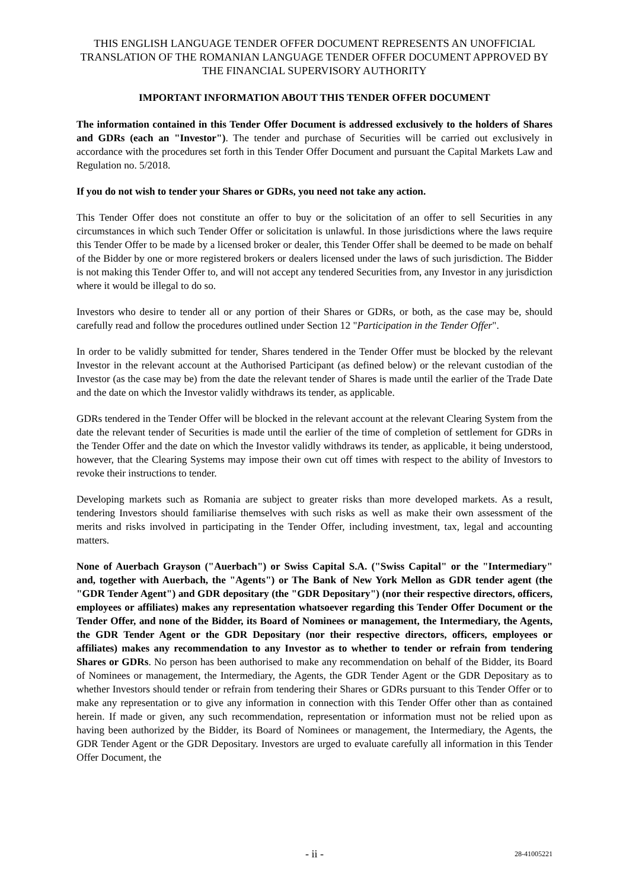THIS ENGLISH LANGUAGE TENDER OFFER DOCUMENT REPRESENTS AN UNOFFICIAL TRANSLATION OF THE ROMANIAN LANGUAGE TENDER OFFER DOCUMENT APPROVED BY THE FINANCIAL SUPERVISORY AUTHORITY
IMPORTANT INFORMATION ABOUT THIS TENDER OFFER DOCUMENT
The information contained in this Tender Offer Document is addressed exclusively to the holders of Shares and GDRs (each an "Investor"). The tender and purchase of Securities will be carried out exclusively in accordance with the procedures set forth in this Tender Offer Document and pursuant the Capital Markets Law and Regulation no. 5/2018.
If you do not wish to tender your Shares or GDRs, you need not take any action.
This Tender Offer does not constitute an offer to buy or the solicitation of an offer to sell Securities in any circumstances in which such Tender Offer or solicitation is unlawful. In those jurisdictions where the laws require this Tender Offer to be made by a licensed broker or dealer, this Tender Offer shall be deemed to be made on behalf of the Bidder by one or more registered brokers or dealers licensed under the laws of such jurisdiction. The Bidder is not making this Tender Offer to, and will not accept any tendered Securities from, any Investor in any jurisdiction where it would be illegal to do so.
Investors who desire to tender all or any portion of their Shares or GDRs, or both, as the case may be, should carefully read and follow the procedures outlined under Section 12 "Participation in the Tender Offer".
In order to be validly submitted for tender, Shares tendered in the Tender Offer must be blocked by the relevant Investor in the relevant account at the Authorised Participant (as defined below) or the relevant custodian of the Investor (as the case may be) from the date the relevant tender of Shares is made until the earlier of the Trade Date and the date on which the Investor validly withdraws its tender, as applicable.
GDRs tendered in the Tender Offer will be blocked in the relevant account at the relevant Clearing System from the date the relevant tender of Securities is made until the earlier of the time of completion of settlement for GDRs in the Tender Offer and the date on which the Investor validly withdraws its tender, as applicable, it being understood, however, that the Clearing Systems may impose their own cut off times with respect to the ability of Investors to revoke their instructions to tender.
Developing markets such as Romania are subject to greater risks than more developed markets. As a result, tendering Investors should familiarise themselves with such risks as well as make their own assessment of the merits and risks involved in participating in the Tender Offer, including investment, tax, legal and accounting matters.
None of Auerbach Grayson ("Auerbach") or Swiss Capital S.A. ("Swiss Capital" or the "Intermediary" and, together with Auerbach, the "Agents") or The Bank of New York Mellon as GDR tender agent (the "GDR Tender Agent") and GDR depositary (the "GDR Depositary") (nor their respective directors, officers, employees or affiliates) makes any representation whatsoever regarding this Tender Offer Document or the Tender Offer, and none of the Bidder, its Board of Nominees or management, the Intermediary, the Agents, the GDR Tender Agent or the GDR Depositary (nor their respective directors, officers, employees or affiliates) makes any recommendation to any Investor as to whether to tender or refrain from tendering Shares or GDRs. No person has been authorised to make any recommendation on behalf of the Bidder, its Board of Nominees or management, the Intermediary, the Agents, the GDR Tender Agent or the GDR Depositary as to whether Investors should tender or refrain from tendering their Shares or GDRs pursuant to this Tender Offer or to make any representation or to give any information in connection with this Tender Offer other than as contained herein. If made or given, any such recommendation, representation or information must not be relied upon as having been authorized by the Bidder, its Board of Nominees or management, the Intermediary, the Agents, the GDR Tender Agent or the GDR Depositary. Investors are urged to evaluate carefully all information in this Tender Offer Document, the
- ii - 28-41005221